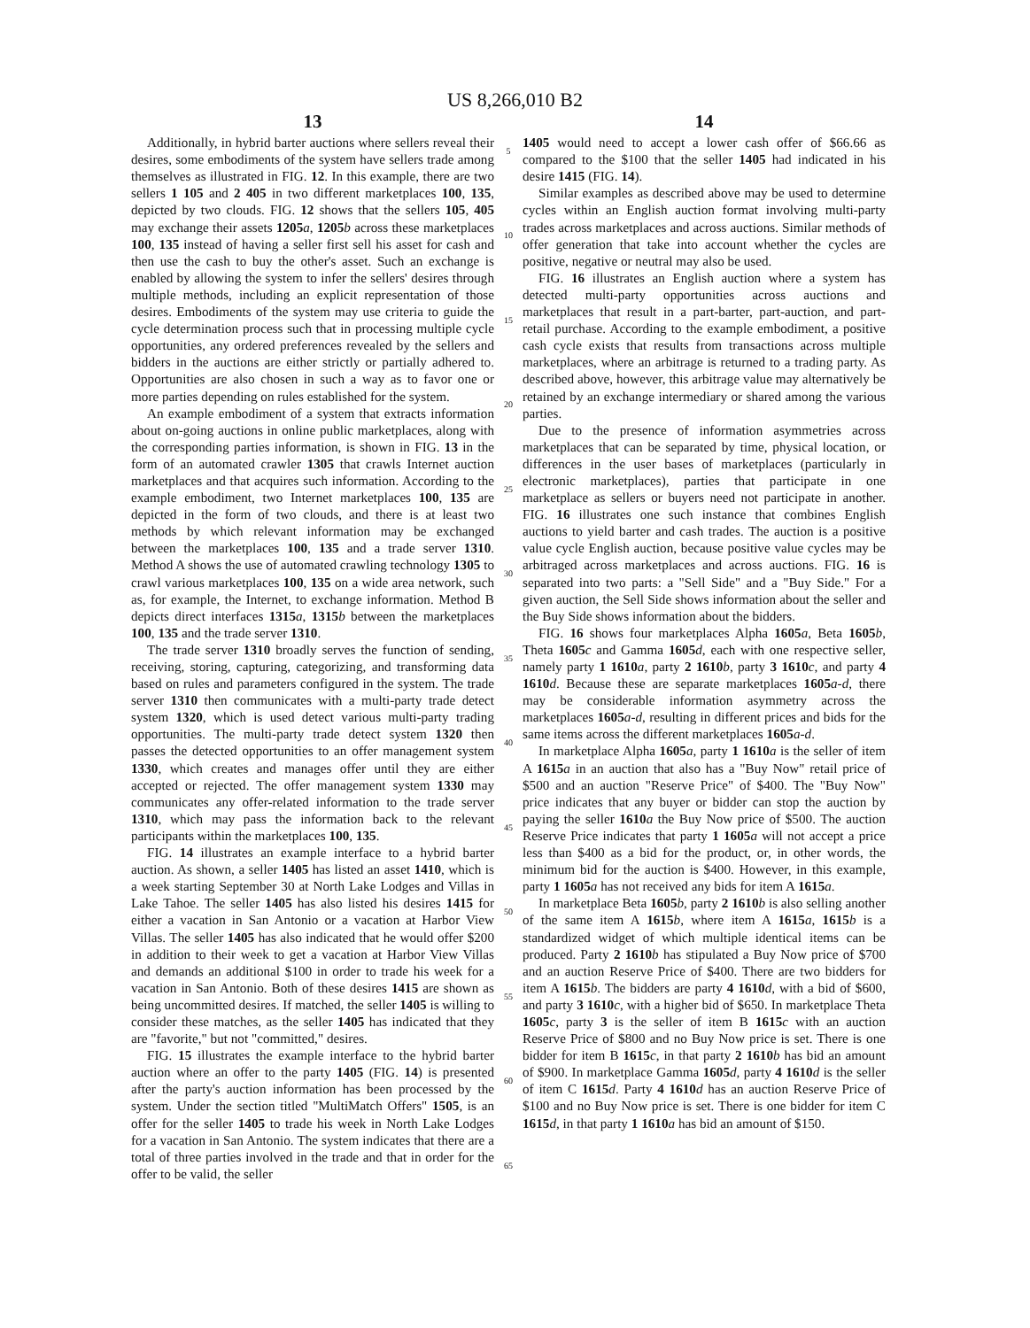US 8,266,010 B2
13
Additionally, in hybrid barter auctions where sellers reveal their desires, some embodiments of the system have sellers trade among themselves as illustrated in FIG. 12. In this example, there are two sellers 1 105 and 2 405 in two different marketplaces 100, 135, depicted by two clouds. FIG. 12 shows that the sellers 105, 405 may exchange their assets 1205 a, 1205 b across these marketplaces 100, 135 instead of having a seller first sell his asset for cash and then use the cash to buy the other's asset. Such an exchange is enabled by allowing the system to infer the sellers' desires through multiple methods, including an explicit representation of those desires. Embodiments of the system may use criteria to guide the cycle determination process such that in processing multiple cycle opportunities, any ordered preferences revealed by the sellers and bidders in the auctions are either strictly or partially adhered to. Opportunities are also chosen in such a way as to favor one or more parties depending on rules established for the system.
An example embodiment of a system that extracts information about on-going auctions in online public marketplaces, along with the corresponding parties information, is shown in FIG. 13 in the form of an automated crawler 1305 that crawls Internet auction marketplaces and that acquires such information. According to the example embodiment, two Internet marketplaces 100, 135 are depicted in the form of two clouds, and there is at least two methods by which relevant information may be exchanged between the marketplaces 100, 135 and a trade server 1310. Method A shows the use of automated crawling technology 1305 to crawl various marketplaces 100, 135 on a wide area network, such as, for example, the Internet, to exchange information. Method B depicts direct interfaces 1315 a, 1315 b between the marketplaces 100, 135 and the trade server 1310.
The trade server 1310 broadly serves the function of sending, receiving, storing, capturing, categorizing, and transforming data based on rules and parameters configured in the system. The trade server 1310 then communicates with a multi-party trade detect system 1320, which is used detect various multi-party trading opportunities. The multi-party trade detect system 1320 then passes the detected opportunities to an offer management system 1330, which creates and manages offer until they are either accepted or rejected. The offer management system 1330 may communicates any offer-related information to the trade server 1310, which may pass the information back to the relevant participants within the marketplaces 100, 135.
FIG. 14 illustrates an example interface to a hybrid barter auction. As shown, a seller 1405 has listed an asset 1410, which is a week starting September 30 at North Lake Lodges and Villas in Lake Tahoe. The seller 1405 has also listed his desires 1415 for either a vacation in San Antonio or a vacation at Harbor View Villas. The seller 1405 has also indicated that he would offer $200 in addition to their week to get a vacation at Harbor View Villas and demands an additional $100 in order to trade his week for a vacation in San Antonio. Both of these desires 1415 are shown as being uncommitted desires. If matched, the seller 1405 is willing to consider these matches, as the seller 1405 has indicated that they are "favorite," but not "committed," desires.
FIG. 15 illustrates the example interface to the hybrid barter auction where an offer to the party 1405 (FIG. 14) is presented after the party's auction information has been processed by the system. Under the section titled "MultiMatch Offers" 1505, is an offer for the seller 1405 to trade his week in North Lake Lodges for a vacation in San Antonio. The system indicates that there are a total of three parties involved in the trade and that in order for the offer to be valid, the seller
5
10
15
20
25
30
35
40
45
50
55
60
65
14
1405 would need to accept a lower cash offer of $66.66 as compared to the $100 that the seller 1405 had indicated in his desire 1415 (FIG. 14).
Similar examples as described above may be used to determine cycles within an English auction format involving multi-party trades across marketplaces and across auctions. Similar methods of offer generation that take into account whether the cycles are positive, negative or neutral may also be used.
FIG. 16 illustrates an English auction where a system has detected multi-party opportunities across auctions and marketplaces that result in a part-barter, part-auction, and part-retail purchase. According to the example embodiment, a positive cash cycle exists that results from transactions across multiple marketplaces, where an arbitrage is returned to a trading party. As described above, however, this arbitrage value may alternatively be retained by an exchange intermediary or shared among the various parties.
Due to the presence of information asymmetries across marketplaces that can be separated by time, physical location, or differences in the user bases of marketplaces (particularly in electronic marketplaces), parties that participate in one marketplace as sellers or buyers need not participate in another. FIG. 16 illustrates one such instance that combines English auctions to yield barter and cash trades. The auction is a positive value cycle English auction, because positive value cycles may be arbitraged across marketplaces and across auctions. FIG. 16 is separated into two parts: a "Sell Side" and a "Buy Side." For a given auction, the Sell Side shows information about the seller and the Buy Side shows information about the bidders.
FIG. 16 shows four marketplaces Alpha 1605 a, Beta 1605 b, Theta 1605 c and Gamma 1605 d, each with one respective seller, namely party 1 1610 a, party 2 1610 b, party 3 1610 c, and party 4 1610 d. Because these are separate marketplaces 1605 a-d, there may be considerable information asymmetry across the marketplaces 1605 a-d, resulting in different prices and bids for the same items across the different marketplaces 1605 a-d.
In marketplace Alpha 1605 a, party 1 1610 a is the seller of item A 1615 a in an auction that also has a "Buy Now" retail price of $500 and an auction "Reserve Price" of $400. The "Buy Now" price indicates that any buyer or bidder can stop the auction by paying the seller 1610 a the Buy Now price of $500. The auction Reserve Price indicates that party 1 1605 a will not accept a price less than $400 as a bid for the product, or, in other words, the minimum bid for the auction is $400. However, in this example, party 1 1605 a has not received any bids for item A 1615 a.
In marketplace Beta 1605 b, party 2 1610 b is also selling another of the same item A 1615 b, where item A 1615 a, 1615 b is a standardized widget of which multiple identical items can be produced. Party 2 1610 b has stipulated a Buy Now price of $700 and an auction Reserve Price of $400. There are two bidders for item A 1615 b. The bidders are party 4 1610 d, with a bid of $600, and party 3 1610 c, with a higher bid of $650. In marketplace Theta 1605 c, party 3 is the seller of item B 1615 c with an auction Reserve Price of $800 and no Buy Now price is set. There is one bidder for item B 1615 c, in that party 2 1610 b has bid an amount of $900. In marketplace Gamma 1605 d, party 4 1610 d is the seller of item C 1615 d. Party 4 1610 d has an auction Reserve Price of $100 and no Buy Now price is set. There is one bidder for item C 1615 d, in that party 1 1610 a has bid an amount of $150.